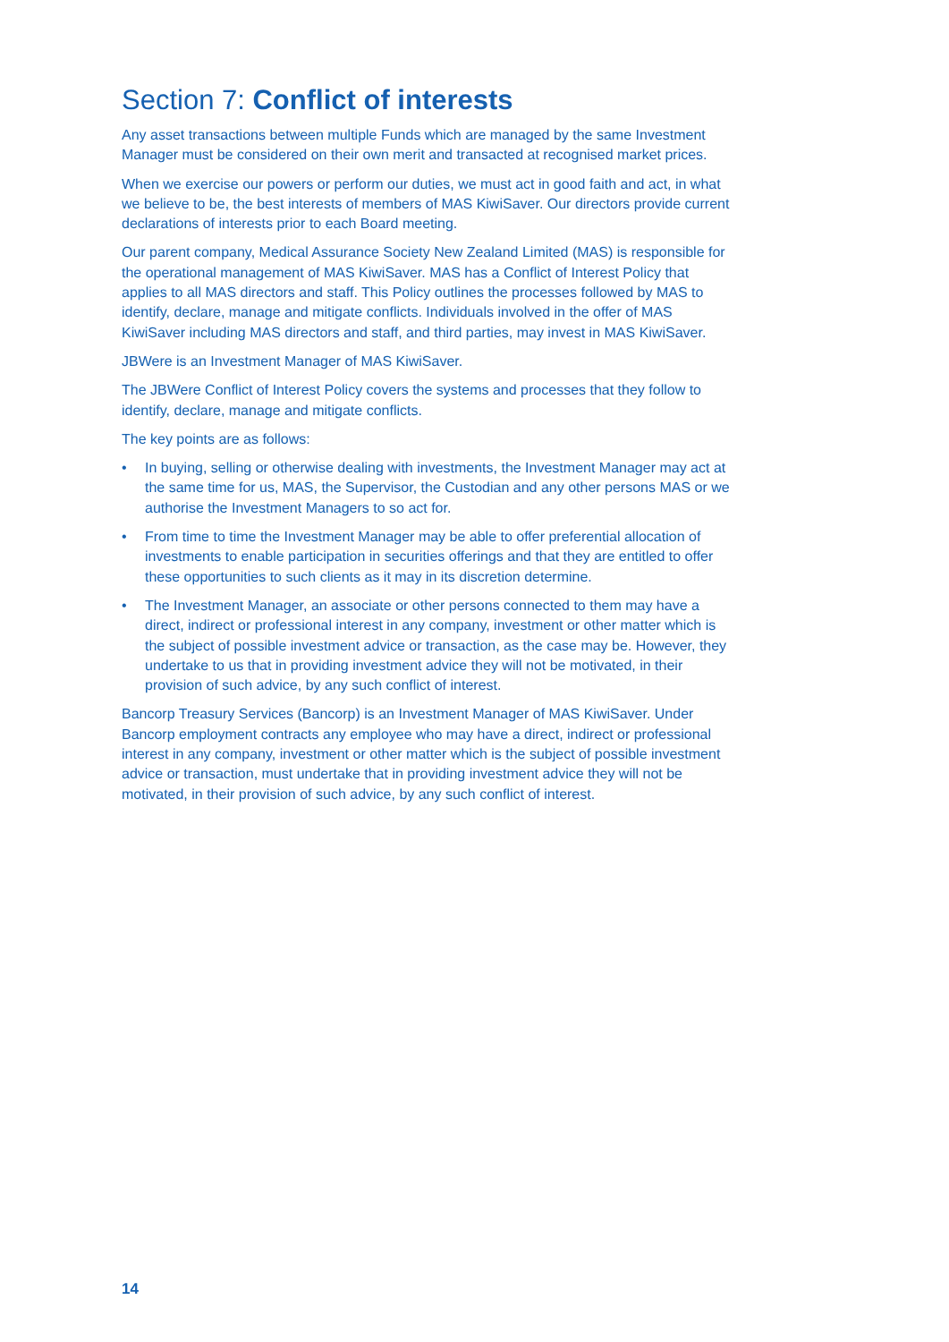Section 7: Conflict of interests
Any asset transactions between multiple Funds which are managed by the same Investment Manager must be considered on their own merit and transacted at recognised market prices.
When we exercise our powers or perform our duties, we must act in good faith and act, in what we believe to be, the best interests of members of MAS KiwiSaver. Our directors provide current declarations of interests prior to each Board meeting.
Our parent company, Medical Assurance Society New Zealand Limited (MAS) is responsible for the operational management of MAS KiwiSaver. MAS has a Conflict of Interest Policy that applies to all MAS directors and staff. This Policy outlines the processes followed by MAS to identify, declare, manage and mitigate conflicts. Individuals involved in the offer of MAS KiwiSaver including MAS directors and staff, and third parties, may invest in MAS KiwiSaver.
JBWere is an Investment Manager of MAS KiwiSaver.
The JBWere Conflict of Interest Policy covers the systems and processes that they follow to identify, declare, manage and mitigate conflicts.
The key points are as follows:
• In buying, selling or otherwise dealing with investments, the Investment Manager may act at the same time for us, MAS, the Supervisor, the Custodian and any other persons MAS or we authorise the Investment Managers to so act for.
• From time to time the Investment Manager may be able to offer preferential allocation of investments to enable participation in securities offerings and that they are entitled to offer these opportunities to such clients as it may in its discretion determine.
• The Investment Manager, an associate or other persons connected to them may have a direct, indirect or professional interest in any company, investment or other matter which is the subject of possible investment advice or transaction, as the case may be. However, they undertake to us that in providing investment advice they will not be motivated, in their provision of such advice, by any such conflict of interest.
Bancorp Treasury Services (Bancorp) is an Investment Manager of MAS KiwiSaver. Under Bancorp employment contracts any employee who may have a direct, indirect or professional interest in any company, investment or other matter which is the subject of possible investment advice or transaction, must undertake that in providing investment advice they will not be motivated, in their provision of such advice, by any such conflict of interest.
14